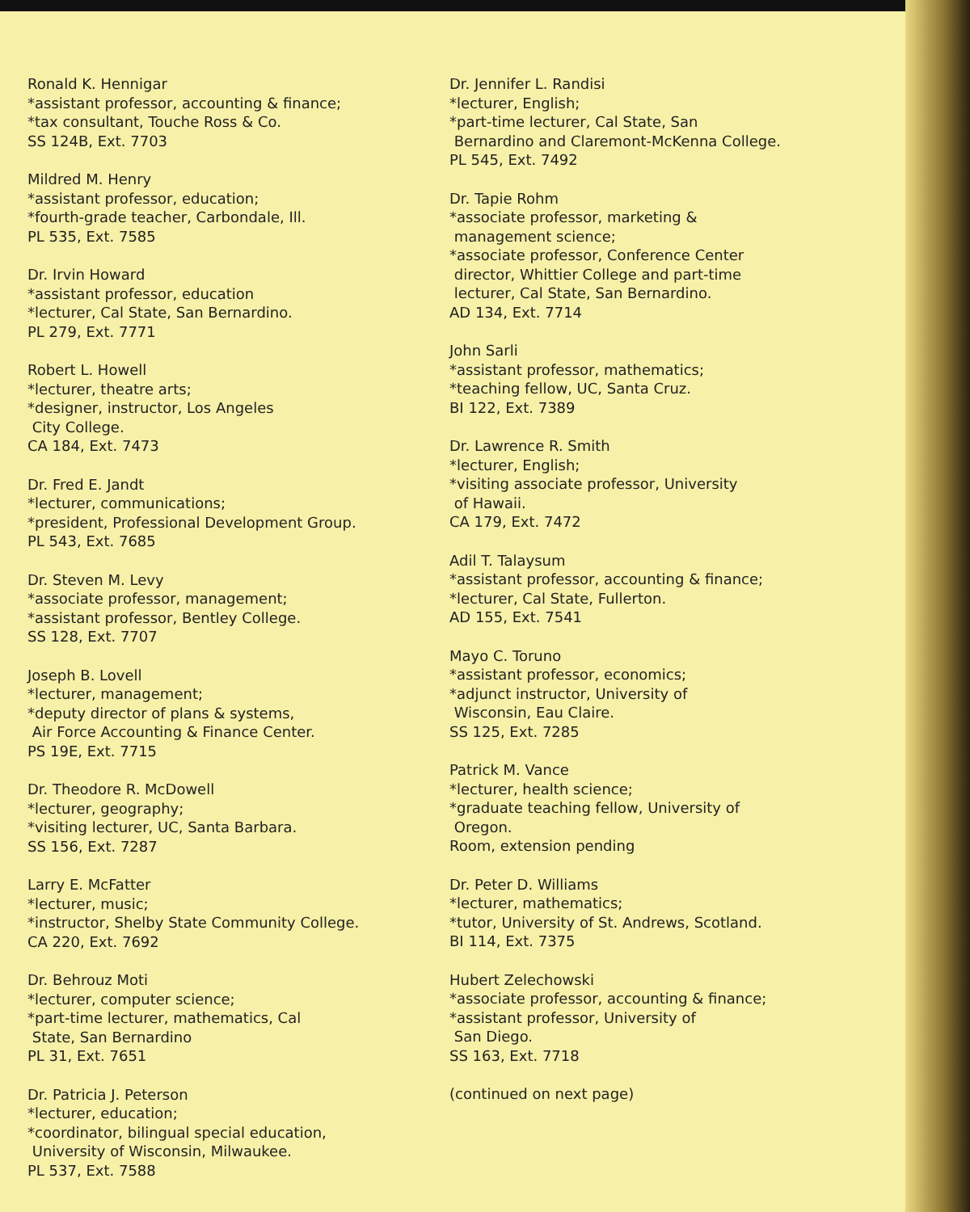Ronald K. Hennigar
*assistant professor, accounting & finance;
*tax consultant, Touche Ross & Co.
SS 124B, Ext. 7703
Mildred M. Henry
*assistant professor, education;
*fourth-grade teacher, Carbondale, Ill.
PL 535, Ext. 7585
Dr. Irvin Howard
*assistant professor, education
*lecturer, Cal State, San Bernardino.
PL 279, Ext. 7771
Robert L. Howell
*lecturer, theatre arts;
*designer, instructor, Los Angeles
City College.
CA 184, Ext. 7473
Dr. Fred E. Jandt
*lecturer, communications;
*president, Professional Development Group.
PL 543, Ext. 7685
Dr. Steven M. Levy
*associate professor, management;
*assistant professor, Bentley College.
SS 128, Ext. 7707
Joseph B. Lovell
*lecturer, management;
*deputy director of plans & systems,
Air Force Accounting & Finance Center.
PS 19E, Ext. 7715
Dr. Theodore R. McDowell
*lecturer, geography;
*visiting lecturer, UC, Santa Barbara.
SS 156, Ext. 7287
Larry E. McFatter
*lecturer, music;
*instructor, Shelby State Community College.
CA 220, Ext. 7692
Dr. Behrouz Moti
*lecturer, computer science;
*part-time lecturer, mathematics, Cal
State, San Bernardino
PL 31, Ext. 7651
Dr. Patricia J. Peterson
*lecturer, education;
*coordinator, bilingual special education,
University of Wisconsin, Milwaukee.
PL 537, Ext. 7588
Dr. Jennifer L. Randisi
*lecturer, English;
*part-time lecturer, Cal State, San
Bernardino and Claremont-McKenna College.
PL 545, Ext. 7492
Dr. Tapie Rohm
*associate professor, marketing &
management science;
*associate professor, Conference Center
director, Whittier College and part-time
lecturer, Cal State, San Bernardino.
AD 134, Ext. 7714
John Sarli
*assistant professor, mathematics;
*teaching fellow, UC, Santa Cruz.
BI 122, Ext. 7389
Dr. Lawrence R. Smith
*lecturer, English;
*visiting associate professor, University
of Hawaii.
CA 179, Ext. 7472
Adil T. Talaysum
*assistant professor, accounting & finance;
*lecturer, Cal State, Fullerton.
AD 155, Ext. 7541
Mayo C. Toruno
*assistant professor, economics;
*adjunct instructor, University of
Wisconsin, Eau Claire.
SS 125, Ext. 7285
Patrick M. Vance
*lecturer, health science;
*graduate teaching fellow, University of
Oregon.
Room, extension pending
Dr. Peter D. Williams
*lecturer, mathematics;
*tutor, University of St. Andrews, Scotland.
BI 114, Ext. 7375
Hubert Zelechowski
*associate professor, accounting & finance;
*assistant professor, University of
San Diego.
SS 163, Ext. 7718
(continued on next page)